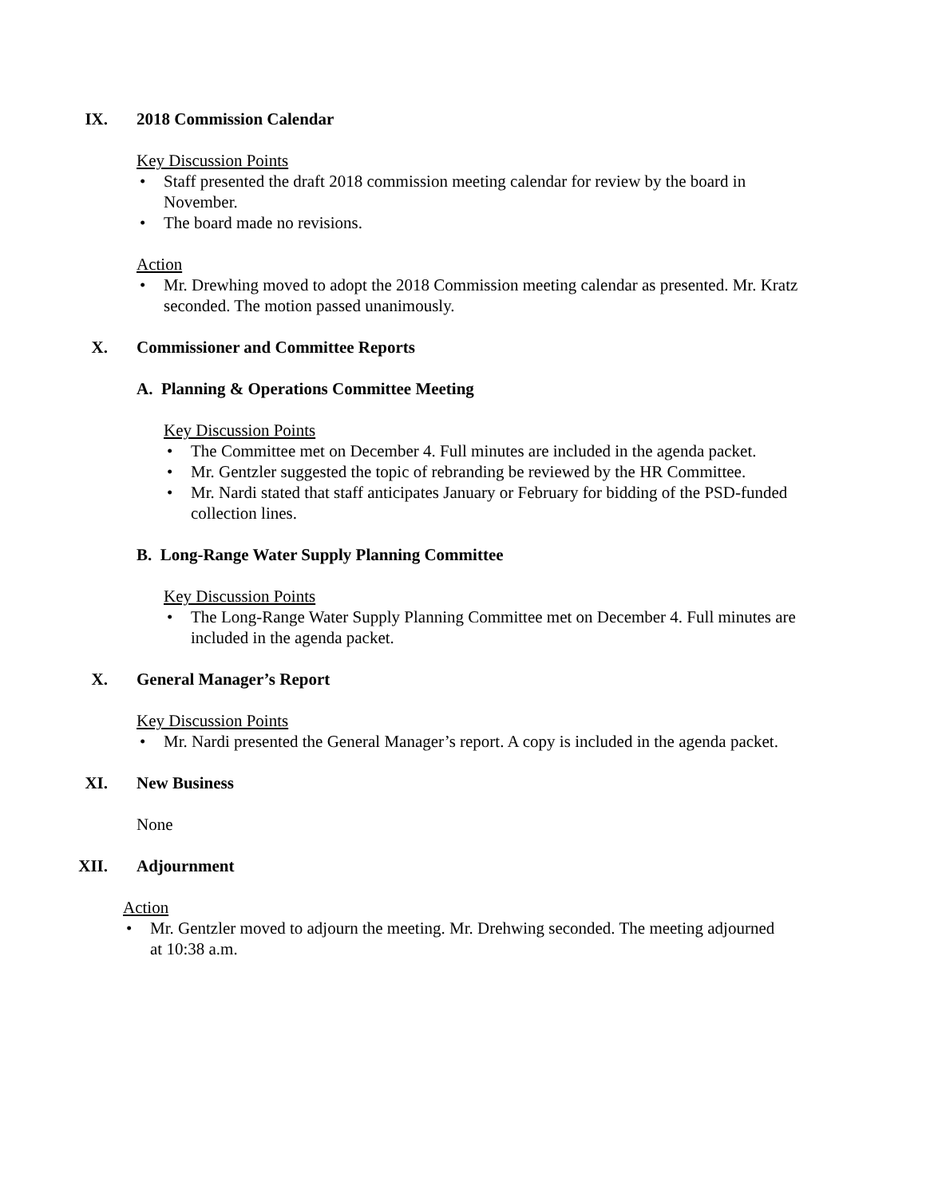IX. 2018 Commission Calendar
Key Discussion Points
Staff presented the draft 2018 commission meeting calendar for review by the board in November.
The board made no revisions.
Action
Mr. Drewhing moved to adopt the 2018 Commission meeting calendar as presented. Mr. Kratz seconded. The motion passed unanimously.
X. Commissioner and Committee Reports
A. Planning & Operations Committee Meeting
Key Discussion Points
The Committee met on December 4. Full minutes are included in the agenda packet.
Mr. Gentzler suggested the topic of rebranding be reviewed by the HR Committee.
Mr. Nardi stated that staff anticipates January or February for bidding of the PSD-funded collection lines.
B. Long-Range Water Supply Planning Committee
Key Discussion Points
The Long-Range Water Supply Planning Committee met on December 4. Full minutes are included in the agenda packet.
X. General Manager’s Report
Key Discussion Points
Mr. Nardi presented the General Manager’s report. A copy is included in the agenda packet.
XI. New Business
None
XII. Adjournment
Action
Mr. Gentzler moved to adjourn the meeting. Mr. Drehwing seconded. The meeting adjourned at 10:38 a.m.